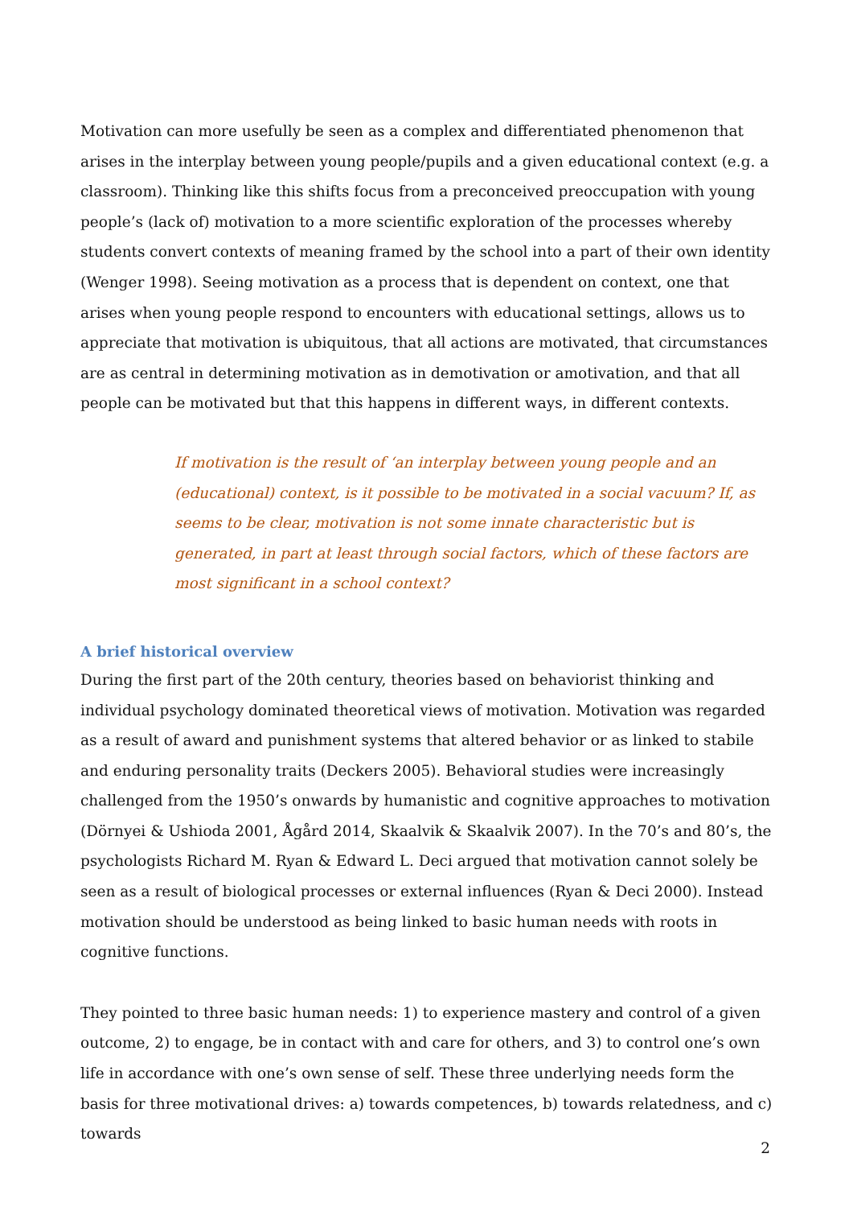Motivation can more usefully be seen as a complex and differentiated phenomenon that arises in the interplay between young people/pupils and a given educational context (e.g. a classroom). Thinking like this shifts focus from a preconceived preoccupation with young people’s (lack of) motivation to a more scientific exploration of the processes whereby students convert contexts of meaning framed by the school into a part of their own identity (Wenger 1998). Seeing motivation as a process that is dependent on context, one that arises when young people respond to encounters with educational settings, allows us to appreciate that motivation is ubiquitous, that all actions are motivated, that circumstances are as central in determining motivation as in demotivation or amotivation, and that all people can be motivated but that this happens in different ways, in different contexts.
If motivation is the result of ‘an interplay between young people and an (educational) context, is it possible to be motivated in a social vacuum? If, as seems to be clear, motivation is not some innate characteristic but is generated, in part at least through social factors, which of these factors are most significant in a school context?
A brief historical overview
During the first part of the 20th century, theories based on behaviorist thinking and individual psychology dominated theoretical views of motivation. Motivation was regarded as a result of award and punishment systems that altered behavior or as linked to stabile and enduring personality traits (Deckers 2005). Behavioral studies were increasingly challenged from the 1950’s onwards by humanistic and cognitive approaches to motivation (Dörnyei & Ushioda 2001, Ågård 2014, Skaalvik & Skaalvik 2007). In the 70’s and 80’s, the psychologists Richard M. Ryan & Edward L. Deci argued that motivation cannot solely be seen as a result of biological processes or external influences (Ryan & Deci 2000). Instead motivation should be understood as being linked to basic human needs with roots in cognitive functions.
They pointed to three basic human needs: 1) to experience mastery and control of a given outcome, 2) to engage, be in contact with and care for others, and 3) to control one’s own life in accordance with one’s own sense of self. These three underlying needs form the basis for three motivational drives: a) towards competences, b) towards relatedness, and c) towards
2